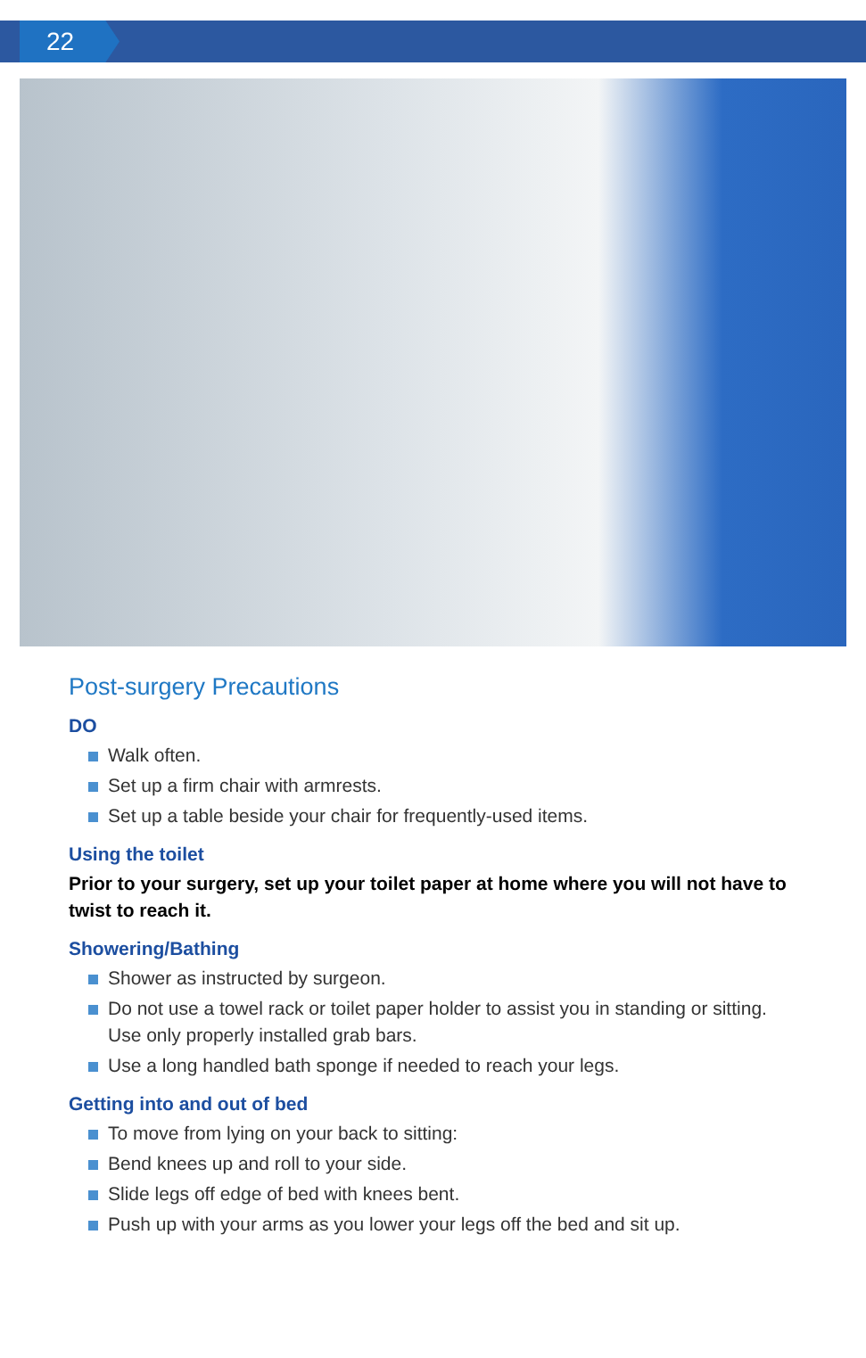22
Post-surgery Precautions
DO
Walk often.
Set up a firm chair with armrests.
Set up a table beside your chair for frequently-used items.
Using the toilet
Prior to your surgery, set up your toilet paper at home where you will not have to twist to reach it.
Showering/Bathing
Shower as instructed by surgeon.
Do not use a towel rack or toilet paper holder to assist you in standing or sitting. Use only properly installed grab bars.
Use a long handled bath sponge if needed to reach your legs.
Getting into and out of bed
To move from lying on your back to sitting:
Bend knees up and roll to your side.
Slide legs off edge of bed with knees bent.
Push up with your arms as you lower your legs off the bed and sit up.